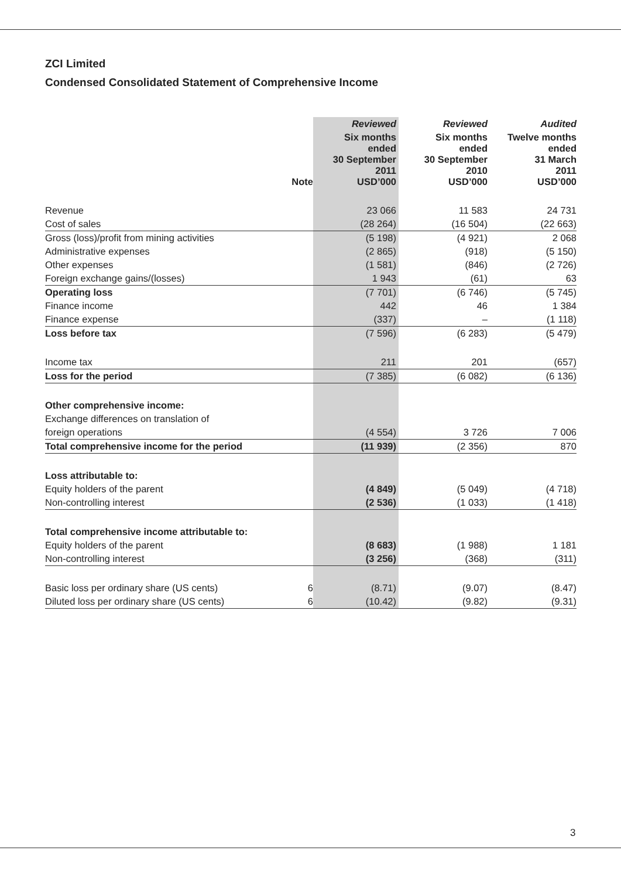ZCI Limited
Condensed Consolidated Statement of Comprehensive Income
| | | Reviewed | Reviewed | Audited |
| --- | --- | --- | --- | --- |
| | Note | Six months ended 30 September 2011 USD’000 | Six months ended 30 September 2010 USD’000 | Twelve months ended 31 March 2011 USD’000 |
| Revenue | | 23 066 | 11 583 | 24 731 |
| Cost of sales | | (28 264) | (16 504) | (22 663) |
| Gross (loss)/profit from mining activities | | (5 198) | (4 921) | 2 068 |
| Administrative expenses | | (2 865) | (918) | (5 150) |
| Other expenses | | (1 581) | (846) | (2 726) |
| Foreign exchange gains/(losses) | | 1 943 | (61) | 63 |
| Operating loss | | (7 701) | (6 746) | (5 745) |
| Finance income | | 442 | 46 | 1 384 |
| Finance expense | | (337) | – | (1 118) |
| Loss before tax | | (7 596) | (6 283) | (5 479) |
| Income tax | | 211 | 201 | (657) |
| Loss for the period | | (7 385) | (6 082) | (6 136) |
| Other comprehensive income: | | | | |
| Exchange differences on translation of | | | | |
| foreign operations | | (4 554) | 3 726 | 7 006 |
| Total comprehensive income for the period | | (11 939) | (2 356) | 870 |
| Loss attributable to: | | | | |
| Equity holders of the parent | | (4 849) | (5 049) | (4 718) |
| Non-controlling interest | | (2 536) | (1 033) | (1 418) |
| Total comprehensive income attributable to: | | | | |
| Equity holders of the parent | | (8 683) | (1 988) | 1 181 |
| Non-controlling interest | | (3 256) | (368) | (311) |
| Basic loss per ordinary share (US cents) | 6 | (8.71) | (9.07) | (8.47) |
| Diluted loss per ordinary share (US cents) | 6 | (10.42) | (9.82) | (9.31) |
3